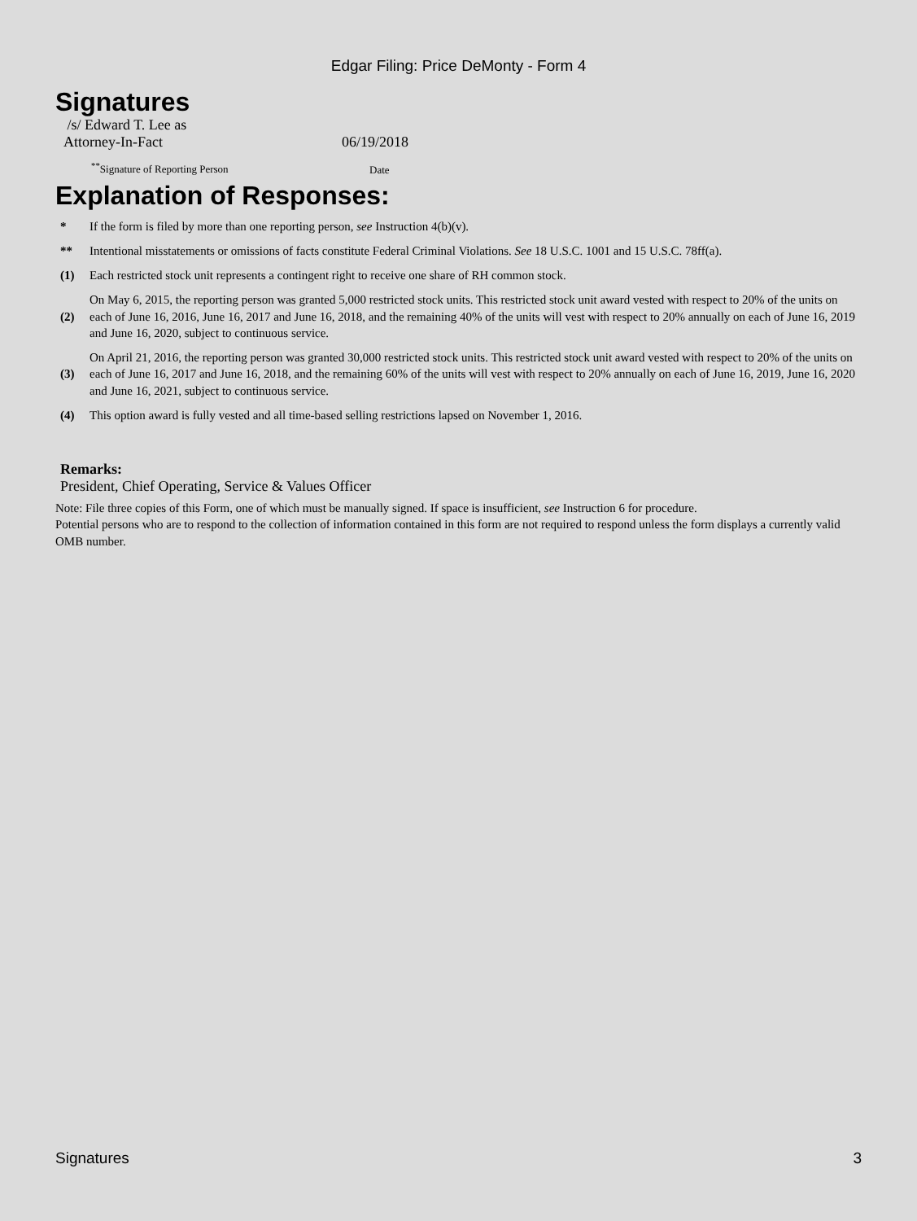Edgar Filing: Price DeMonty - Form 4
Signatures
| /s/ Edward T. Lee as Attorney-In-Fact | 06/19/2018 |
| <sup>**</sup> Signature of Reporting Person | Date |
Explanation of Responses:
| * | If the form is filed by more than one reporting person, see Instruction 4(b)(v). |
| ** | Intentional misstatements or omissions of facts constitute Federal Criminal Violations. See 18 U.S.C. 1001 and 15 U.S.C. 78ff(a). |
| (1) | Each restricted stock unit represents a contingent right to receive one share of RH common stock. |
| (2) | On May 6, 2015, the reporting person was granted 5,000 restricted stock units. This restricted stock unit award vested with respect to 20% of the units on each of June 16, 2016, June 16, 2017 and June 16, 2018, and the remaining 40% of the units will vest with respect to 20% annually on each of June 16, 2019 and June 16, 2020, subject to continuous service. |
| (3) | On April 21, 2016, the reporting person was granted 30,000 restricted stock units. This restricted stock unit award vested with respect to 20% of the units on each of June 16, 2017 and June 16, 2018, and the remaining 60% of the units will vest with respect to 20% annually on each of June 16, 2019, June 16, 2020 and June 16, 2021, subject to continuous service. |
| (4) | This option award is fully vested and all time-based selling restrictions lapsed on November 1, 2016. |
Remarks:
President, Chief Operating, Service & Values Officer
Note: File three copies of this Form, one of which must be manually signed. If space is insufficient, see Instruction 6 for procedure.
Potential persons who are to respond to the collection of information contained in this form are not required to respond unless the form displays a currently valid OMB number.
Signatures 3